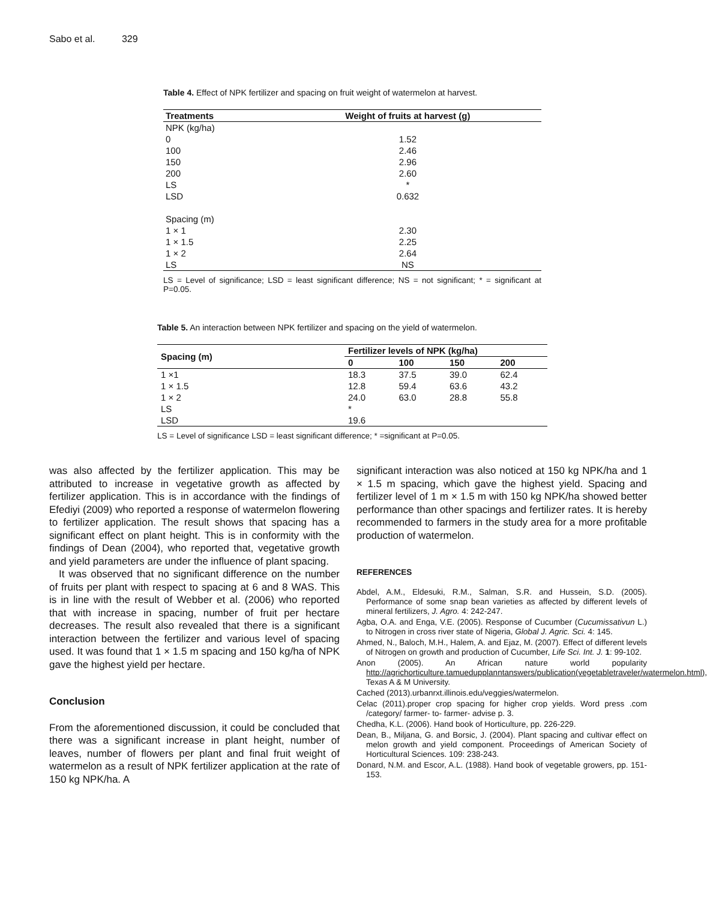Sabo et al. 329
Table 4. Effect of NPK fertilizer and spacing on fruit weight of watermelon at harvest.
| Treatments | Weight of fruits at harvest (g) |
| --- | --- |
| NPK (kg/ha) | |
| 0 | 1.52 |
| 100 | 2.46 |
| 150 | 2.96 |
| 200 | 2.60 |
| LS | * |
| LSD | 0.632 |
| Spacing (m) | |
| 1 × 1 | 2.30 |
| 1 × 1.5 | 2.25 |
| 1 × 2 | 2.64 |
| LS | NS |
LS = Level of significance; LSD = least significant difference; NS = not significant; * = significant at P=0.05.
Table 5. An interaction between NPK fertilizer and spacing on the yield of watermelon.
| Spacing (m) | Fertilizer levels of NPK (kg/ha) | | | |
| --- | --- | --- | --- | --- |
| | 0 | 100 | 150 | 200 |
| 1 ×1 | 18.3 | 37.5 | 39.0 | 62.4 |
| 1 × 1.5 | 12.8 | 59.4 | 63.6 | 43.2 |
| 1 × 2 | 24.0 | 63.0 | 28.8 | 55.8 |
| LS | * | | | |
| LSD | 19.6 | | | |
LS = Level of significance LSD = least significant difference; * =significant at P=0.05.
was also affected by the fertilizer application. This may be attributed to increase in vegetative growth as affected by fertilizer application. This is in accordance with the findings of Efediyi (2009) who reported a response of watermelon flowering to fertilizer application. The result shows that spacing has a significant effect on plant height. This is in conformity with the findings of Dean (2004), who reported that, vegetative growth and yield parameters are under the influence of plant spacing.
It was observed that no significant difference on the number of fruits per plant with respect to spacing at 6 and 8 WAS. This is in line with the result of Webber et al. (2006) who reported that with increase in spacing, number of fruit per hectare decreases. The result also revealed that there is a significant interaction between the fertilizer and various level of spacing used. It was found that 1 × 1.5 m spacing and 150 kg/ha of NPK gave the highest yield per hectare.
Conclusion
From the aforementioned discussion, it could be concluded that there was a significant increase in plant height, number of leaves, number of flowers per plant and final fruit weight of watermelon as a result of NPK fertilizer application at the rate of 150 kg NPK/ha. A
significant interaction was also noticed at 150 kg NPK/ha and 1 × 1.5 m spacing, which gave the highest yield. Spacing and fertilizer level of 1 m × 1.5 m with 150 kg NPK/ha showed better performance than other spacings and fertilizer rates. It is hereby recommended to farmers in the study area for a more profitable production of watermelon.
REFERENCES
Abdel, A.M., Eldesuki, R.M., Salman, S.R. and Hussein, S.D. (2005). Performance of some snap bean varieties as affected by different levels of mineral fertilizers, J. Agro. 4: 242-247.
Agba, O.A. and Enga, V.E. (2005). Response of Cucumber (Cucumissativun L.) to Nitrogen in cross river state of Nigeria, Global J. Agric. Sci. 4: 145.
Ahmed, N., Baloch, M.H., Halem, A. and Ejaz, M. (2007). Effect of different levels of Nitrogen on growth and production of Cucumber, Life Sci. Int. J. 1: 99-102.
Anon (2005). An African nature world popularity http://agrichorticulture.tamuedupplanntanswers/publication(vegetabletraveler/watermelon.html), Texas A & M University.
Cached (2013).urbanrxt.illinois.edu/veggies/watermelon.
Celac (2011).proper crop spacing for higher crop yields. Word press .com /category/ farmer- to- farmer- advise p. 3.
Chedha, K.L. (2006). Hand book of Horticulture, pp. 226-229.
Dean, B., Miljana, G. and Borsic, J. (2004). Plant spacing and cultivar effect on melon growth and yield component. Proceedings of American Society of Horticultural Sciences. 109: 238-243.
Donard, N.M. and Escor, A.L. (1988). Hand book of vegetable growers, pp. 151-153.